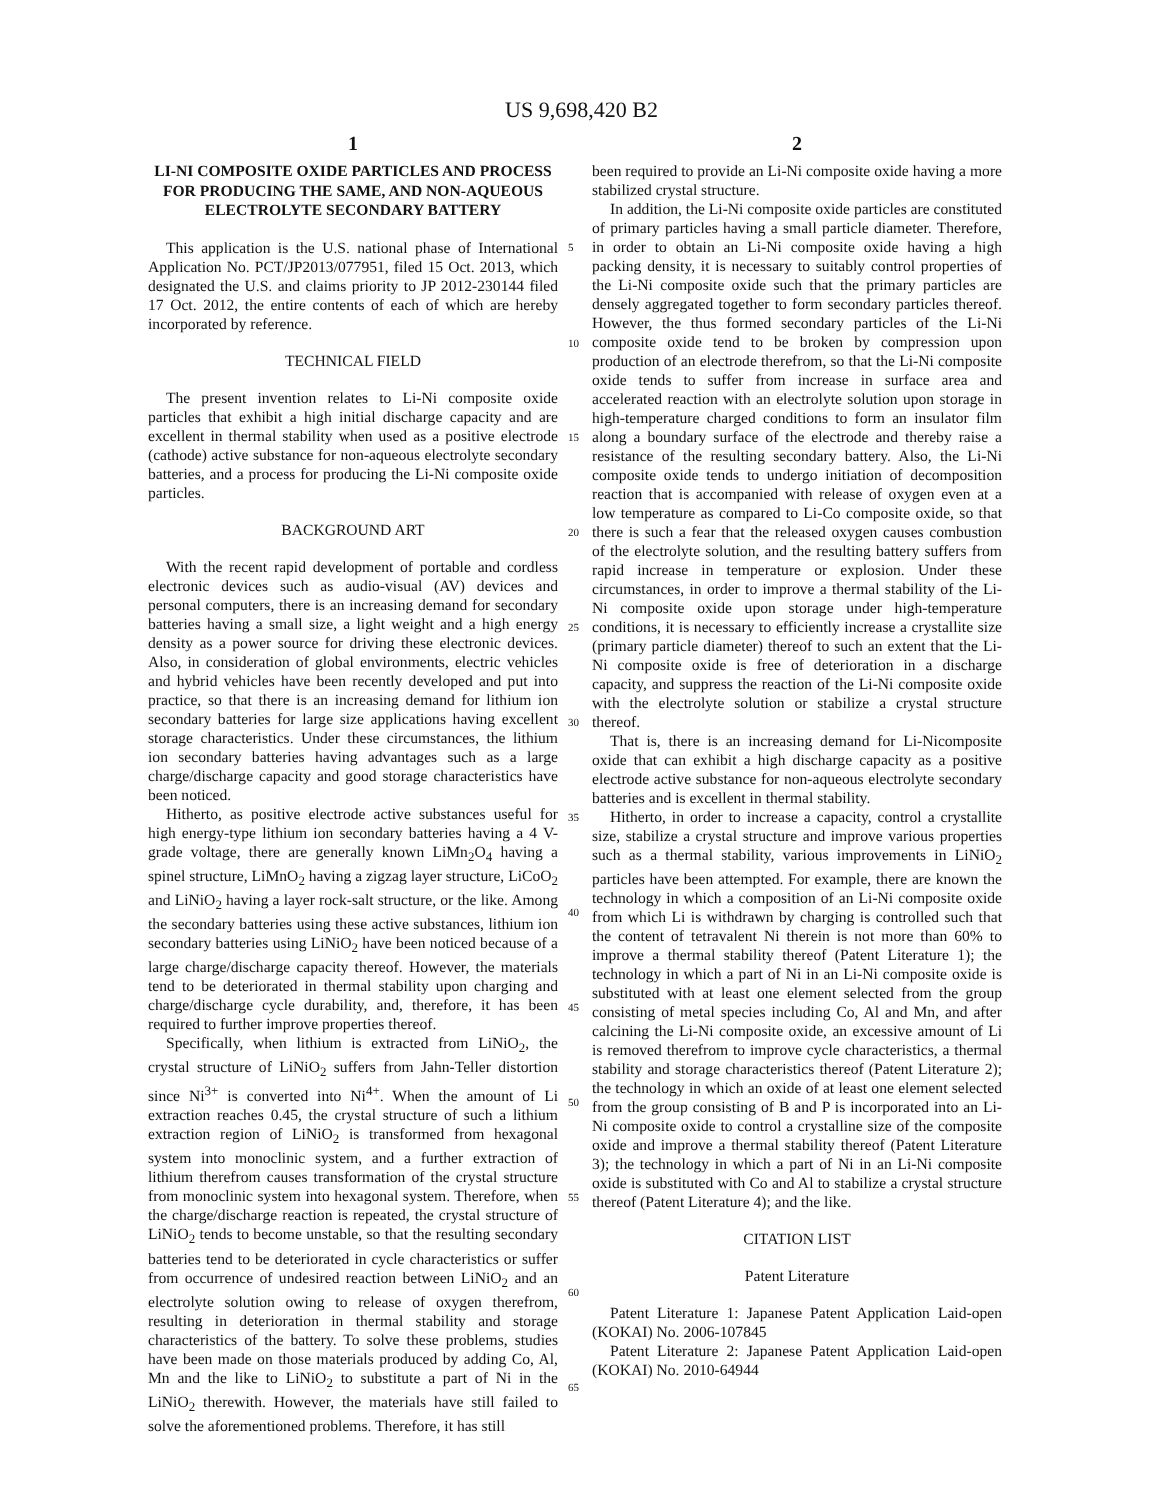US 9,698,420 B2
1
LI-NI COMPOSITE OXIDE PARTICLES AND PROCESS FOR PRODUCING THE SAME, AND NON-AQUEOUS ELECTROLYTE SECONDARY BATTERY
This application is the U.S. national phase of International Application No. PCT/JP2013/077951, filed 15 Oct. 2013, which designated the U.S. and claims priority to JP 2012-230144 filed 17 Oct. 2012, the entire contents of each of which are hereby incorporated by reference.
TECHNICAL FIELD
The present invention relates to Li-Ni composite oxide particles that exhibit a high initial discharge capacity and are excellent in thermal stability when used as a positive electrode (cathode) active substance for non-aqueous electrolyte secondary batteries, and a process for producing the Li-Ni composite oxide particles.
BACKGROUND ART
With the recent rapid development of portable and cordless electronic devices such as audio-visual (AV) devices and personal computers, there is an increasing demand for secondary batteries having a small size, a light weight and a high energy density as a power source for driving these electronic devices. Also, in consideration of global environments, electric vehicles and hybrid vehicles have been recently developed and put into practice, so that there is an increasing demand for lithium ion secondary batteries for large size applications having excellent storage characteristics. Under these circumstances, the lithium ion secondary batteries having advantages such as a large charge/discharge capacity and good storage characteristics have been noticed.
Hitherto, as positive electrode active substances useful for high energy-type lithium ion secondary batteries having a 4 V-grade voltage, there are generally known LiMn<sub>2</sub>O<sub>4</sub> having a spinel structure, LiMnO<sub>2</sub> having a zigzag layer structure, LiCoO<sub>2</sub> and LiNiO<sub>2</sub> having a layer rock-salt structure, or the like. Among the secondary batteries using these active substances, lithium ion secondary batteries using LiNiO<sub>2</sub> have been noticed because of a large charge/discharge capacity thereof. However, the materials tend to be deteriorated in thermal stability upon charging and charge/discharge cycle durability, and, therefore, it has been required to further improve properties thereof.
Specifically, when lithium is extracted from LiNiO<sub>2</sub>, the crystal structure of LiNiO<sub>2</sub> suffers from Jahn-Teller distortion since Ni<sup>3+</sup> is converted into Ni<sup>4+</sup>. When the amount of Li extraction reaches 0.45, the crystal structure of such a lithium extraction region of LiNiO<sub>2</sub> is transformed from hexagonal system into monoclinic system, and a further extraction of lithium therefrom causes transformation of the crystal structure from monoclinic system into hexagonal system. Therefore, when the charge/discharge reaction is repeated, the crystal structure of LiNiO<sub>2</sub> tends to become unstable, so that the resulting secondary batteries tend to be deteriorated in cycle characteristics or suffer from occurrence of undesired reaction between LiNiO<sub>2</sub> and an electrolyte solution owing to release of oxygen therefrom, resulting in deterioration in thermal stability and storage characteristics of the battery. To solve these problems, studies have been made on those materials produced by adding Co, Al, Mn and the like to LiNiO<sub>2</sub> to substitute a part of Ni in the LiNiO<sub>2</sub> therewith. However, the materials have still failed to solve the aforementioned problems. Therefore, it has still
2
been required to provide an Li-Ni composite oxide having a more stabilized crystal structure.
In addition, the Li-Ni composite oxide particles are constituted of primary particles having a small particle diameter. Therefore, in order to obtain an Li-Ni composite oxide having a high packing density, it is necessary to suitably control properties of the Li-Ni composite oxide such that the primary particles are densely aggregated together to form secondary particles thereof. However, the thus formed secondary particles of the Li-Ni composite oxide tend to be broken by compression upon production of an electrode therefrom, so that the Li-Ni composite oxide tends to suffer from increase in surface area and accelerated reaction with an electrolyte solution upon storage in high-temperature charged conditions to form an insulator film along a boundary surface of the electrode and thereby raise a resistance of the resulting secondary battery. Also, the Li-Ni composite oxide tends to undergo initiation of decomposition reaction that is accompanied with release of oxygen even at a low temperature as compared to Li-Co composite oxide, so that there is such a fear that the released oxygen causes combustion of the electrolyte solution, and the resulting battery suffers from rapid increase in temperature or explosion. Under these circumstances, in order to improve a thermal stability of the Li-Ni composite oxide upon storage under high-temperature conditions, it is necessary to efficiently increase a crystallite size (primary particle diameter) thereof to such an extent that the Li-Ni composite oxide is free of deterioration in a discharge capacity, and suppress the reaction of the Li-Ni composite oxide with the electrolyte solution or stabilize a crystal structure thereof.
That is, there is an increasing demand for Li-Nicomposite oxide that can exhibit a high discharge capacity as a positive electrode active substance for non-aqueous electrolyte secondary batteries and is excellent in thermal stability.
Hitherto, in order to increase a capacity, control a crystallite size, stabilize a crystal structure and improve various properties such as a thermal stability, various improvements in LiNiO<sub>2</sub> particles have been attempted. For example, there are known the technology in which a composition of an Li-Ni composite oxide from which Li is withdrawn by charging is controlled such that the content of tetravalent Ni therein is not more than 60% to improve a thermal stability thereof (Patent Literature 1); the technology in which a part of Ni in an Li-Ni composite oxide is substituted with at least one element selected from the group consisting of metal species including Co, Al and Mn, and after calcining the Li-Ni composite oxide, an excessive amount of Li is removed therefrom to improve cycle characteristics, a thermal stability and storage characteristics thereof (Patent Literature 2); the technology in which an oxide of at least one element selected from the group consisting of B and P is incorporated into an Li-Ni composite oxide to control a crystalline size of the composite oxide and improve a thermal stability thereof (Patent Literature 3); the technology in which a part of Ni in an Li-Ni composite oxide is substituted with Co and Al to stabilize a crystal structure thereof (Patent Literature 4); and the like.
CITATION LIST
Patent Literature
Patent Literature 1: Japanese Patent Application Laid-open (KOKAI) No. 2006-107845
Patent Literature 2: Japanese Patent Application Laid-open (KOKAI) No. 2010-64944
5
10
15
20
25
30
35
40
45
50
55
60
65